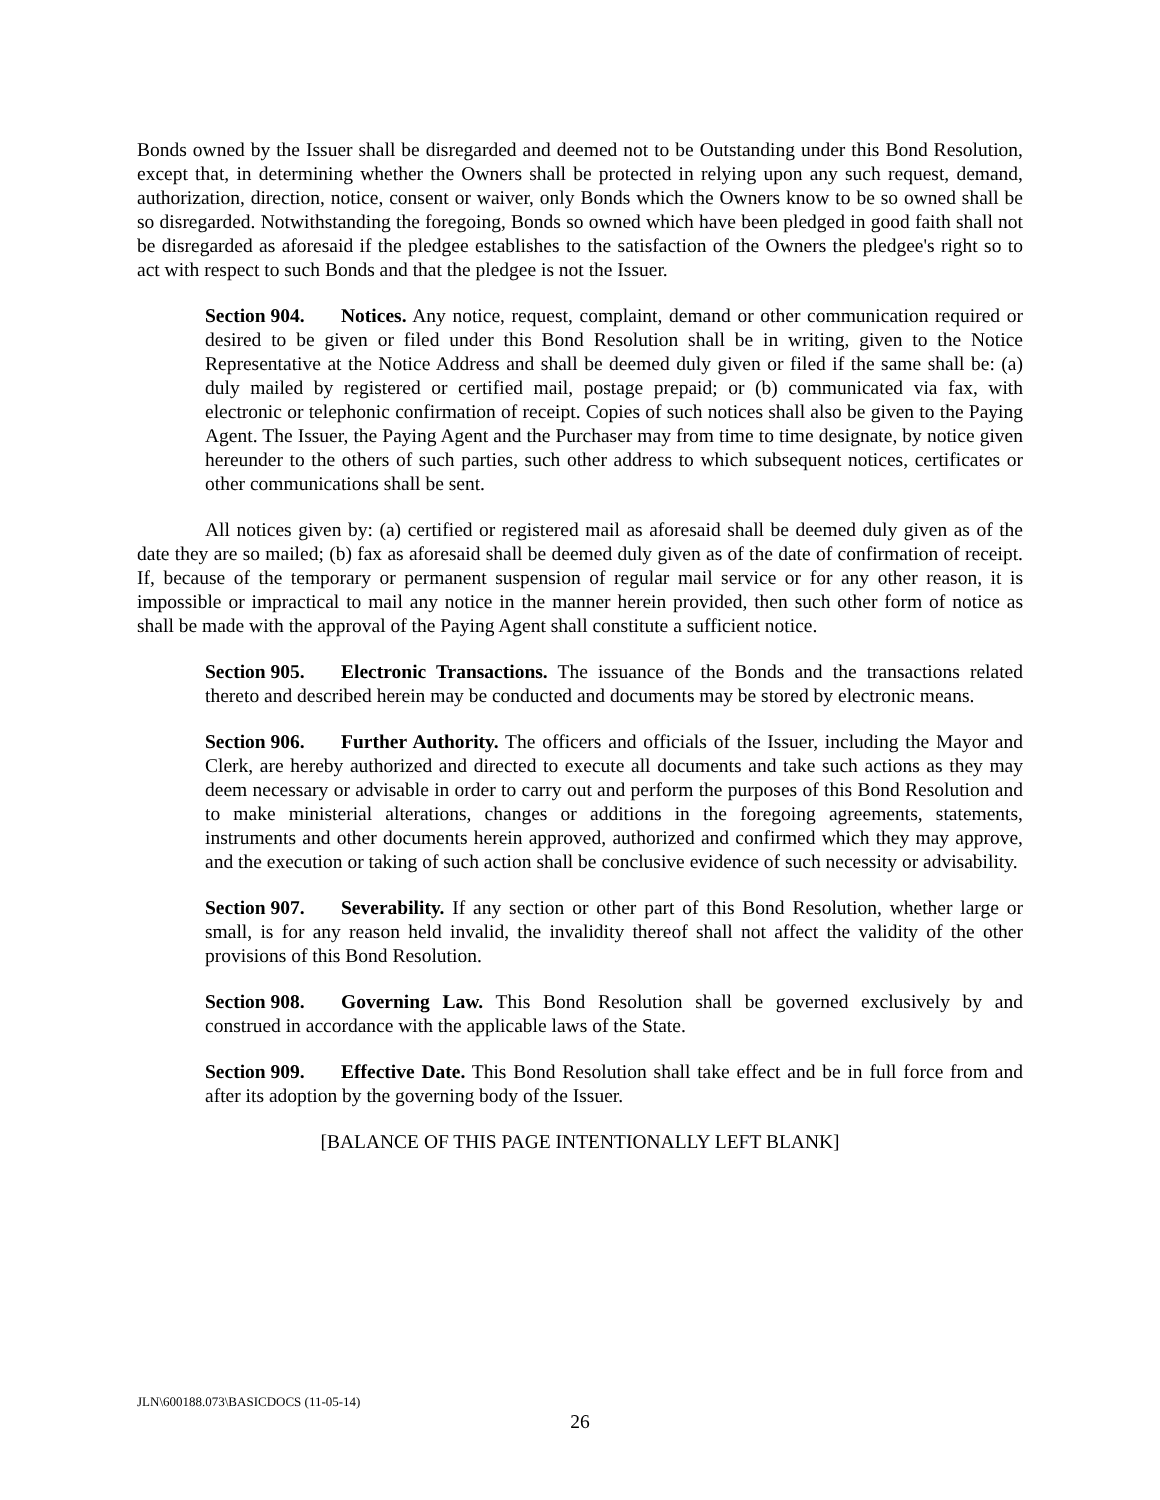Bonds owned by the Issuer shall be disregarded and deemed not to be Outstanding under this Bond Resolution, except that, in determining whether the Owners shall be protected in relying upon any such request, demand, authorization, direction, notice, consent or waiver, only Bonds which the Owners know to be so owned shall be so disregarded. Notwithstanding the foregoing, Bonds so owned which have been pledged in good faith shall not be disregarded as aforesaid if the pledgee establishes to the satisfaction of the Owners the pledgee's right so to act with respect to such Bonds and that the pledgee is not the Issuer.
Section 904. Notices. Any notice, request, complaint, demand or other communication required or desired to be given or filed under this Bond Resolution shall be in writing, given to the Notice Representative at the Notice Address and shall be deemed duly given or filed if the same shall be: (a) duly mailed by registered or certified mail, postage prepaid; or (b) communicated via fax, with electronic or telephonic confirmation of receipt. Copies of such notices shall also be given to the Paying Agent. The Issuer, the Paying Agent and the Purchaser may from time to time designate, by notice given hereunder to the others of such parties, such other address to which subsequent notices, certificates or other communications shall be sent.
All notices given by: (a) certified or registered mail as aforesaid shall be deemed duly given as of the date they are so mailed; (b) fax as aforesaid shall be deemed duly given as of the date of confirmation of receipt. If, because of the temporary or permanent suspension of regular mail service or for any other reason, it is impossible or impractical to mail any notice in the manner herein provided, then such other form of notice as shall be made with the approval of the Paying Agent shall constitute a sufficient notice.
Section 905. Electronic Transactions. The issuance of the Bonds and the transactions related thereto and described herein may be conducted and documents may be stored by electronic means.
Section 906. Further Authority. The officers and officials of the Issuer, including the Mayor and Clerk, are hereby authorized and directed to execute all documents and take such actions as they may deem necessary or advisable in order to carry out and perform the purposes of this Bond Resolution and to make ministerial alterations, changes or additions in the foregoing agreements, statements, instruments and other documents herein approved, authorized and confirmed which they may approve, and the execution or taking of such action shall be conclusive evidence of such necessity or advisability.
Section 907. Severability. If any section or other part of this Bond Resolution, whether large or small, is for any reason held invalid, the invalidity thereof shall not affect the validity of the other provisions of this Bond Resolution.
Section 908. Governing Law. This Bond Resolution shall be governed exclusively by and construed in accordance with the applicable laws of the State.
Section 909. Effective Date. This Bond Resolution shall take effect and be in full force from and after its adoption by the governing body of the Issuer.
[BALANCE OF THIS PAGE INTENTIONALLY LEFT BLANK]
JLN\600188.073\BASICDOCS (11-05-14)
26